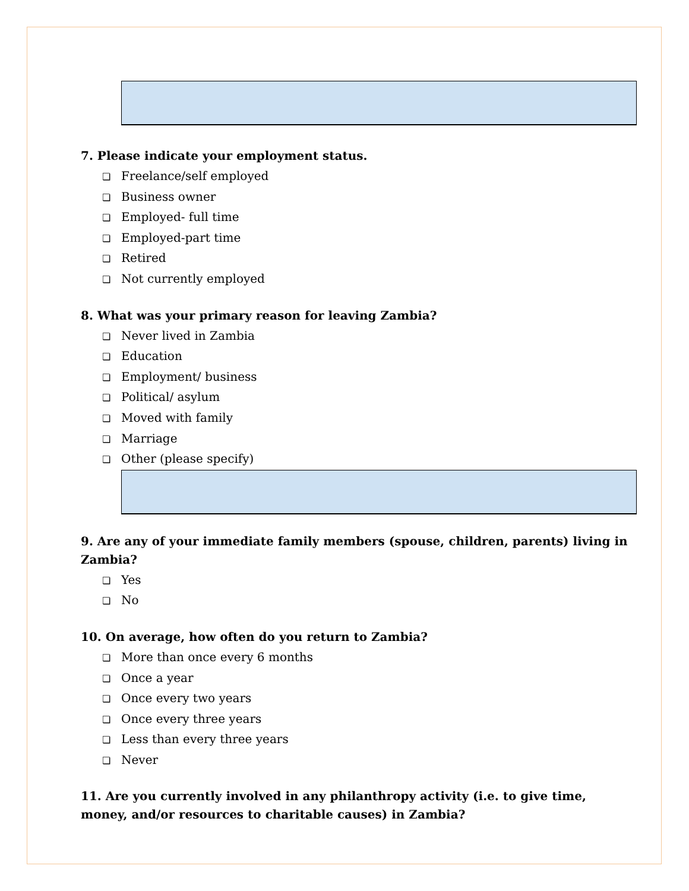7. Please indicate your employment status.
❏ Freelance/self employed
❏ Business owner
❏ Employed- full time
❏ Employed-part time
❏ Retired
❏ Not currently employed
8. What was your primary reason for leaving Zambia?
❏ Never lived in Zambia
❏ Education
❏ Employment/ business
❏ Political/ asylum
❏ Moved with family
❏ Marriage
❏ Other (please specify)
9. Are any of your immediate family members (spouse, children, parents) living in Zambia?
❏ Yes
❏ No
10. On average, how often do you return to Zambia?
❏ More than once every 6 months
❏ Once a year
❏ Once every two years
❏ Once every three years
❏ Less than every three years
❏ Never
11. Are you currently involved in any philanthropy activity (i.e. to give time, money, and/or resources to charitable causes) in Zambia?